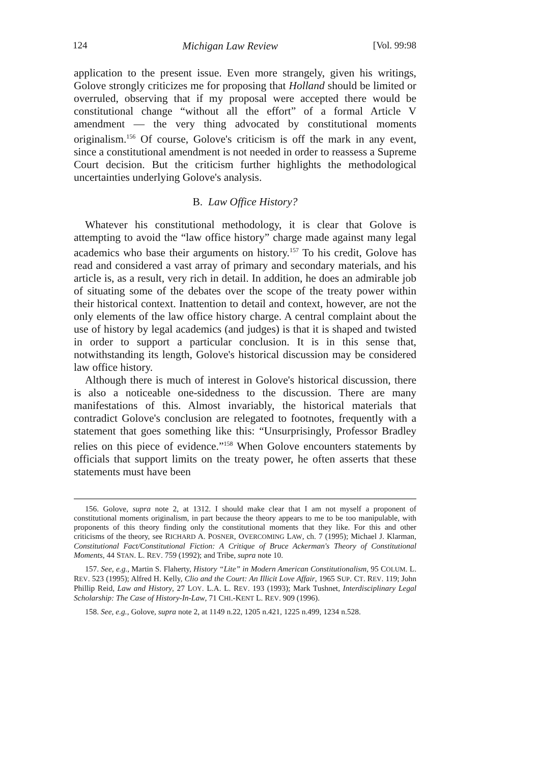124 Michigan Law Review [Vol. 99:98
application to the present issue. Even more strangely, given his writings, Golove strongly criticizes me for proposing that Holland should be limited or overruled, observing that if my proposal were accepted there would be constitutional change “without all the effort” of a formal Article V amendment — the very thing advocated by constitutional moments originalism.<sup>156</sup> Of course, Golove's criticism is off the mark in any event, since a constitutional amendment is not needed in order to reassess a Supreme Court decision. But the criticism further highlights the methodological uncertainties underlying Golove's analysis.
B. Law Office History?
Whatever his constitutional methodology, it is clear that Golove is attempting to avoid the “law office history” charge made against many legal academics who base their arguments on history.<sup>157</sup> To his credit, Golove has read and considered a vast array of primary and secondary materials, and his article is, as a result, very rich in detail. In addition, he does an admirable job of situating some of the debates over the scope of the treaty power within their historical context. Inattention to detail and context, however, are not the only elements of the law office history charge. A central complaint about the use of history by legal academics (and judges) is that it is shaped and twisted in order to support a particular conclusion. It is in this sense that, notwithstanding its length, Golove's historical discussion may be considered law office history.
Although there is much of interest in Golove's historical discussion, there is also a noticeable one-sidedness to the discussion. There are many manifestations of this. Almost invariably, the historical materials that contradict Golove's conclusion are relegated to footnotes, frequently with a statement that goes something like this: “Unsurprisingly, Professor Bradley relies on this piece of evidence.”<sup>158</sup> When Golove encounters statements by officials that support limits on the treaty power, he often asserts that these statements must have been
156. Golove, supra note 2, at 1312. I should make clear that I am not myself a proponent of constitutional moments originalism, in part because the theory appears to me to be too manipulable, with proponents of this theory finding only the constitutional moments that they like. For this and other criticisms of the theory, see RICHARD A. POSNER, OVERCOMING LAW, ch. 7 (1995); Michael J. Klarman, Constitutional Fact/Constitutional Fiction: A Critique of Bruce Ackerman's Theory of Constitutional Moments, 44 STAN. L. REV. 759 (1992); and Tribe, supra note 10.
157. See, e.g., Martin S. Flaherty, History “Lite” in Modern American Constitutionalism, 95 COLUM. L. REV. 523 (1995); Alfred H. Kelly, Clio and the Court: An Illicit Love Affair, 1965 SUP. CT. REV. 119; John Phillip Reid, Law and History, 27 LOY. L.A. L. REV. 193 (1993); Mark Tushnet, Interdisciplinary Legal Scholarship: The Case of History-In-Law, 71 CHI.-KENT L. REV. 909 (1996).
158. See, e.g., Golove, supra note 2, at 1149 n.22, 1205 n.421, 1225 n.499, 1234 n.528.